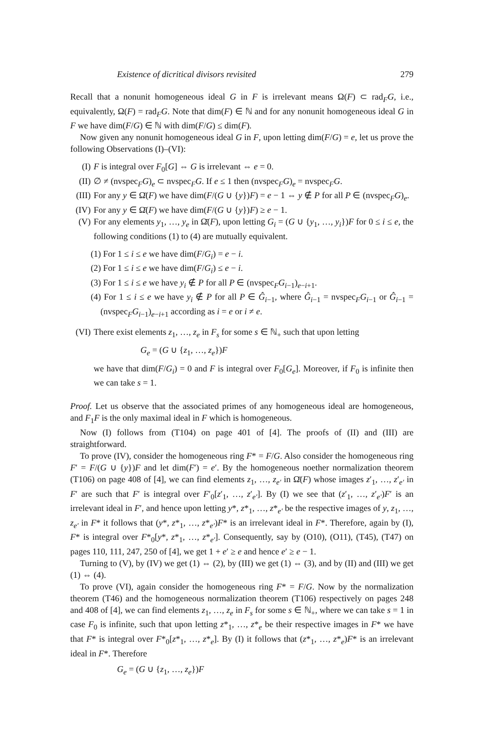Existence of dicritical divisors revisited 279
Recall that a nonunit homogeneous ideal G in F is irrelevant means Ω(F) ⊂ rad<sub>F</sub>G, i.e., equivalently, Ω(F) = rad<sub>F</sub>G. Note that dim(F) ∈ ℕ and for any nonunit homogeneous ideal G in F we have dim(F/G) ∈ ℕ with dim(F/G) ≤ dim(F).
Now given any nonunit homogeneous ideal G in F, upon letting dim(F/G) = e, let us prove the following Observations (I)–(VI):
(I) F is integral over F<sub>0</sub>[G] ⇔ G is irrelevant ⇔ e = 0.
(II)
∅ ≠ (nvspec<sub>F</sub>G)<sub>e</sub> ⊂ nvspec<sub>F</sub>G. If e ≤ 1 then (nvspec<sub>F</sub>G)<sub>e</sub> = nvspec<sub>F</sub>G.
(III)
For any y ∈ Ω̄(F) we have dim(F/(G ∪ {y})F) = e − 1 ⇔ y ∉ P for all P ∈ (nvspec<sub>F</sub>G)<sub>e</sub>.
(IV)
For any y ∈ Ω̄(F) we have dim(F/(G ∪ {y})F) ≥ e − 1.
(V) For any elements y<sub>1</sub>, …, y<sub>e</sub> in Ω̄(F), upon letting G<sub>i</sub> = (G ∪ {y<sub>1</sub>, …, y<sub>i</sub>})F for 0 ≤ i ≤ e, the following conditions (1) to (4) are mutually equivalent.
(1) For 1 ≤ i ≤ e we have dim(F/G<sub>i</sub>) = e − i.
(2) For 1 ≤ i ≤ e we have dim(F/G<sub>i</sub>) ≤ e − i.
(3) For 1 ≤ i ≤ e we have y<sub>i</sub> ∉ P for all P ∈ (nvspec<sub>F</sub>G<sub>i−1</sub>)<sub>e−i+1</sub>.
(4) For 1 ≤ i ≤ e we have y<sub>i</sub> ∉ P for all P ∈ Ĝ<sub>i−1</sub>, where Ĝ<sub>i−1</sub> = nvspec<sub>F</sub>G<sub>i−1</sub> or Ĝ<sub>i−1</sub> = (nvspec<sub>F</sub>G<sub>i−1</sub>)<sub>e−i+1</sub> according as i = e or i ≠ e.
(VI)
There exist elements z<sub>1</sub>, …, z<sub>e</sub> in F<sub>s</sub> for some s ∈ ℕ<sub>+</sub> such that upon letting
G<sub>e</sub> = (G ∪ {z<sub>1</sub>, …, z<sub>e</sub>})F
we have that dim(F/G<sub>i</sub>) = 0 and F is integral over F<sub>0</sub>[G<sub>e</sub>]. Moreover, if F<sub>0</sub> is infinite then we can take s = 1.
Proof. Let us observe that the associated primes of any homogeneous ideal are homogeneous, and F<sub>1</sub>F is the only maximal ideal in F which is homogeneous.
Now (I) follows from (T104) on page 401 of [4]. The proofs of (II) and (III) are straightforward.
To prove (IV), consider the homogeneous ring F* = F/G. Also consider the homogeneous ring F′ = F/(G ∪ {y})F and let dim(F′) = e′. By the homogeneous noether normalization theorem (T106) on page 408 of [4], we can find elements z<sub>1</sub>, …, z<sub>e′</sub> in Ω̄(F) whose images z′<sub>1</sub>, …, z′<sub>e′</sub> in F′ are such that F′ is integral over F′<sub>0</sub>[z′<sub>1</sub>, …, z′<sub>e′</sub>]. By (I) we see that (z′<sub>1</sub>, …, z′<sub>e′</sub>)F′ is an irrelevant ideal in F′, and hence upon letting y*, z*<sub>1</sub>, …, z*<sub>e′</sub> be the respective images of y, z<sub>1</sub>, …, z<sub>e′</sub> in F* it follows that (y*, z*<sub>1</sub>, …, z*<sub>e′</sub>)F* is an irrelevant ideal in F*. Therefore, again by (I), F* is integral over F*<sub>0</sub>[y*, z*<sub>1</sub>, …, z*<sub>e′</sub>]. Consequently, say by (O10), (O11), (T45), (T47) on pages 110, 111, 247, 250 of [4], we get 1 + e′ ≥ e and hence e′ ≥ e − 1.
Turning to (V), by (IV) we get (1) ⇔ (2), by (III) we get (1) ⇔ (3), and by (II) and (III) we get (1) ⇔ (4).
To prove (VI), again consider the homogeneous ring F* = F/G. Now by the normalization theorem (T46) and the homogeneous normalization theorem (T106) respectively on pages 248 and 408 of [4], we can find elements z<sub>1</sub>, …, z<sub>e</sub> in F<sub>s</sub> for some s ∈ ℕ<sub>+</sub>, where we can take s = 1 in case F<sub>0</sub> is infinite, such that upon letting z*<sub>1</sub>, …, z*<sub>e</sub> be their respective images in F* we have that F* is integral over F*<sub>0</sub>[z*<sub>1</sub>, …, z*<sub>e</sub>]. By (I) it follows that (z*<sub>1</sub>, …, z*<sub>e</sub>)F* is an irrelevant ideal in F*. Therefore
G<sub>e</sub> = (G ∪ {z<sub>1</sub>, …, z<sub>e</sub>})F